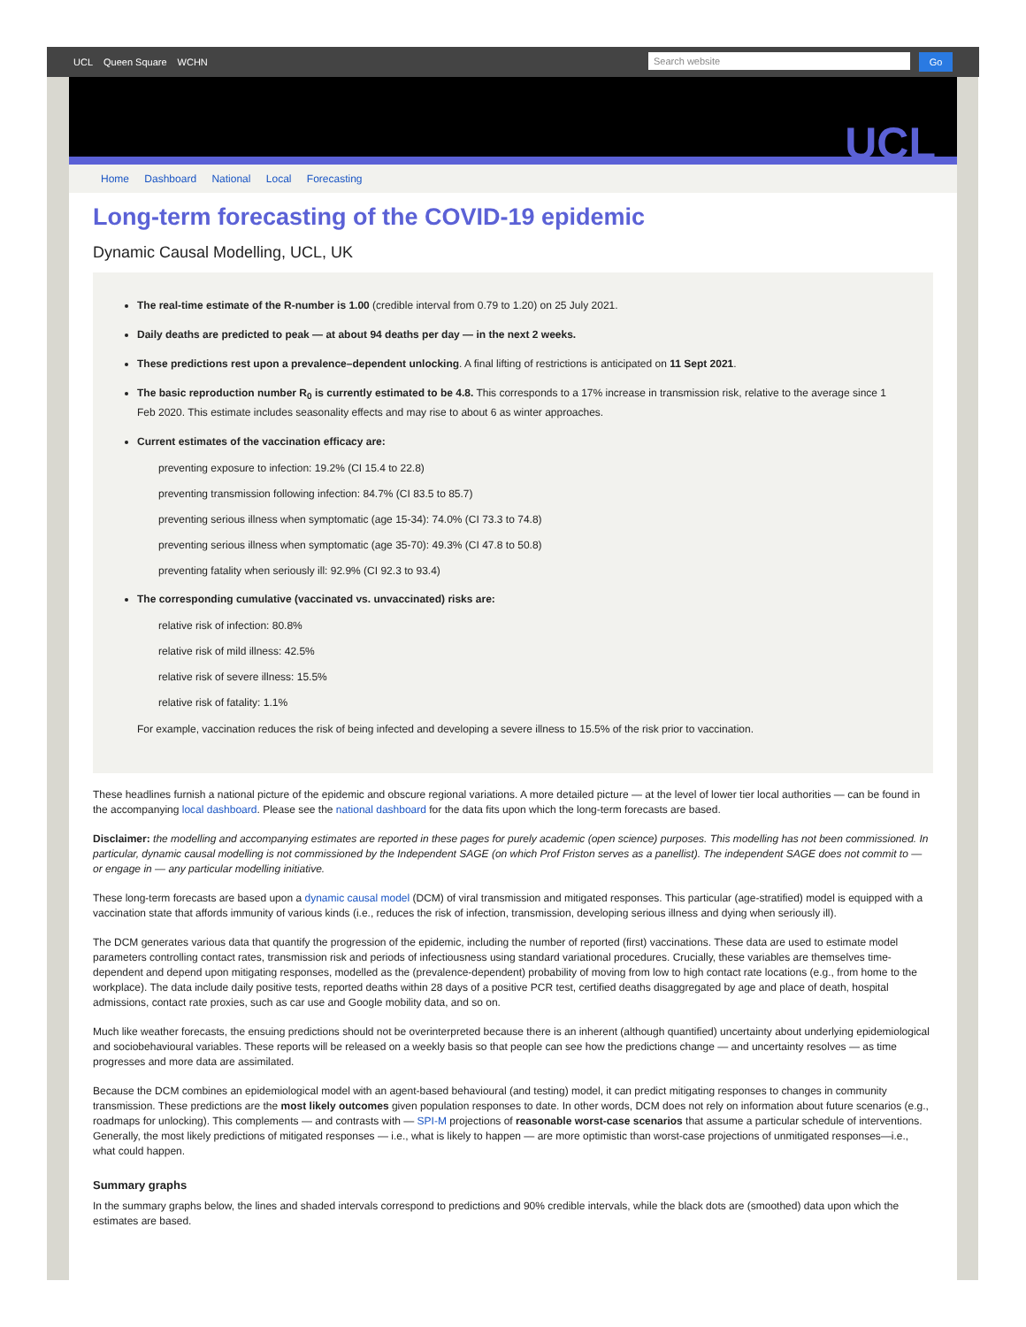UCL Queen Square WCHN
Search website
Go
UCL
Home Dashboard National Local Forecasting
Long-term forecasting of the COVID-19 epidemic
Dynamic Causal Modelling, UCL, UK
The real-time estimate of the R-number is 1.00 (credible interval from 0.79 to 1.20) on 25 July 2021.
Daily deaths are predicted to peak — at about 94 deaths per day — in the next 2 weeks.
These predictions rest upon a prevalence–dependent unlocking. A final lifting of restrictions is anticipated on 11 Sept 2021.
The basic reproduction number R<sub>0</sub> is currently estimated to be 4.8. This corresponds to a 17% increase in transmission risk, relative to the average since 1 Feb 2020. This estimate includes seasonality effects and may rise to about 6 as winter approaches.
Current estimates of the vaccination efficacy are:
preventing exposure to infection: 19.2% (CI 15.4 to 22.8)
preventing transmission following infection: 84.7% (CI 83.5 to 85.7)
preventing serious illness when symptomatic (age 15-34): 74.0% (CI 73.3 to 74.8)
preventing serious illness when symptomatic (age 35-70): 49.3% (CI 47.8 to 50.8)
preventing fatality when seriously ill: 92.9% (CI 92.3 to 93.4)
The corresponding cumulative (vaccinated vs. unvaccinated) risks are:
relative risk of infection: 80.8%
relative risk of mild illness: 42.5%
relative risk of severe illness: 15.5%
relative risk of fatality: 1.1%
For example, vaccination reduces the risk of being infected and developing a severe illness to 15.5% of the risk prior to vaccination.
These headlines furnish a national picture of the epidemic and obscure regional variations. A more detailed picture — at the level of lower tier local authorities — can be found in the accompanying local dashboard. Please see the national dashboard for the data fits upon which the long-term forecasts are based.
Disclaimer: the modelling and accompanying estimates are reported in these pages for purely academic (open science) purposes. This modelling has not been commissioned. In particular, dynamic causal modelling is not commissioned by the Independent SAGE (on which Prof Friston serves as a panellist). The independent SAGE does not commit to — or engage in — any particular modelling initiative.
These long-term forecasts are based upon a dynamic causal model (DCM) of viral transmission and mitigated responses. This particular (age-stratified) model is equipped with a vaccination state that affords immunity of various kinds (i.e., reduces the risk of infection, transmission, developing serious illness and dying when seriously ill).
The DCM generates various data that quantify the progression of the epidemic, including the number of reported (first) vaccinations. These data are used to estimate model parameters controlling contact rates, transmission risk and periods of infectiousness using standard variational procedures. Crucially, these variables are themselves time-dependent and depend upon mitigating responses, modelled as the (prevalence-dependent) probability of moving from low to high contact rate locations (e.g., from home to the workplace). The data include daily positive tests, reported deaths within 28 days of a positive PCR test, certified deaths disaggregated by age and place of death, hospital admissions, contact rate proxies, such as car use and Google mobility data, and so on.
Much like weather forecasts, the ensuing predictions should not be overinterpreted because there is an inherent (although quantified) uncertainty about underlying epidemiological and sociobehavioural variables. These reports will be released on a weekly basis so that people can see how the predictions change — and uncertainty resolves — as time progresses and more data are assimilated.
Because the DCM combines an epidemiological model with an agent-based behavioural (and testing) model, it can predict mitigating responses to changes in community transmission. These predictions are the most likely outcomes given population responses to date. In other words, DCM does not rely on information about future scenarios (e.g., roadmaps for unlocking). This complements — and contrasts with — SPI-M projections of reasonable worst-case scenarios that assume a particular schedule of interventions. Generally, the most likely predictions of mitigated responses — i.e., what is likely to happen — are more optimistic than worst-case projections of unmitigated responses—i.e., what could happen.
Summary graphs
In the summary graphs below, the lines and shaded intervals correspond to predictions and 90% credible intervals, while the black dots are (smoothed) data upon which the estimates are based.